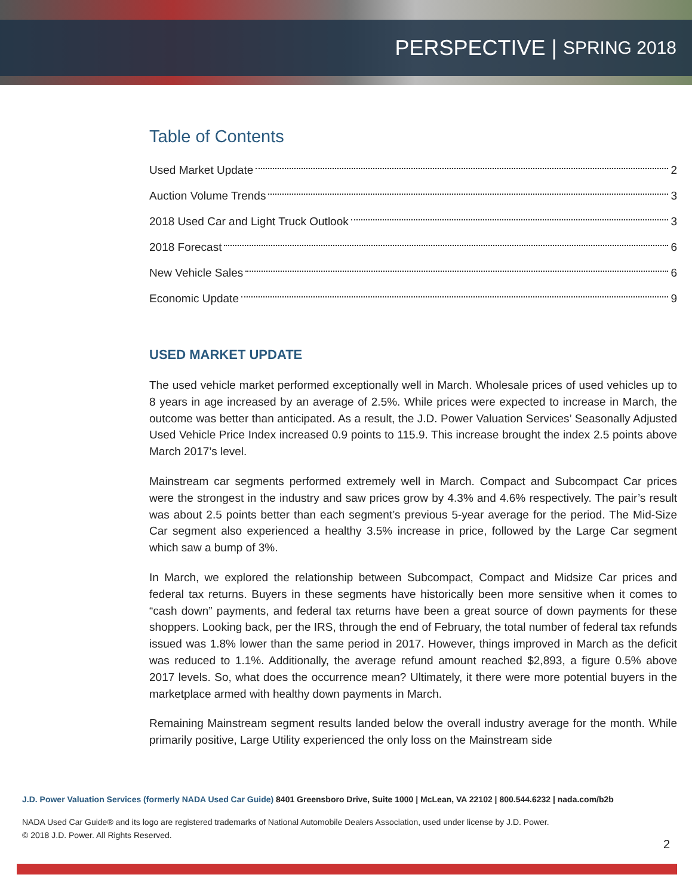PERSPECTIVE | SPRING 2018
Table of Contents
Used Market Update 2
Auction Volume Trends 3
2018 Used Car and Light Truck Outlook 3
2018 Forecast 6
New Vehicle Sales 6
Economic Update 9
USED MARKET UPDATE
The used vehicle market performed exceptionally well in March. Wholesale prices of used vehicles up to 8 years in age increased by an average of 2.5%. While prices were expected to increase in March, the outcome was better than anticipated. As a result, the J.D. Power Valuation Services’ Seasonally Adjusted Used Vehicle Price Index increased 0.9 points to 115.9. This increase brought the index 2.5 points above March 2017’s level.
Mainstream car segments performed extremely well in March. Compact and Subcompact Car prices were the strongest in the industry and saw prices grow by 4.3% and 4.6% respectively. The pair’s result was about 2.5 points better than each segment’s previous 5-year average for the period. The Mid-Size Car segment also experienced a healthy 3.5% increase in price, followed by the Large Car segment which saw a bump of 3%.
In March, we explored the relationship between Subcompact, Compact and Midsize Car prices and federal tax returns. Buyers in these segments have historically been more sensitive when it comes to “cash down” payments, and federal tax returns have been a great source of down payments for these shoppers. Looking back, per the IRS, through the end of February, the total number of federal tax refunds issued was 1.8% lower than the same period in 2017. However, things improved in March as the deficit was reduced to 1.1%. Additionally, the average refund amount reached $2,893, a figure 0.5% above 2017 levels. So, what does the occurrence mean? Ultimately, it there were more potential buyers in the marketplace armed with healthy down payments in March.
Remaining Mainstream segment results landed below the overall industry average for the month. While primarily positive, Large Utility experienced the only loss on the Mainstream side
J.D. Power Valuation Services (formerly NADA Used Car Guide) 8401 Greensboro Drive, Suite 1000 | McLean, VA 22102 | 800.544.6232 | nada.com/b2b
NADA Used Car Guide® and its logo are registered trademarks of National Automobile Dealers Association, used under license by J.D. Power.
© 2018 J.D. Power. All Rights Reserved.
2